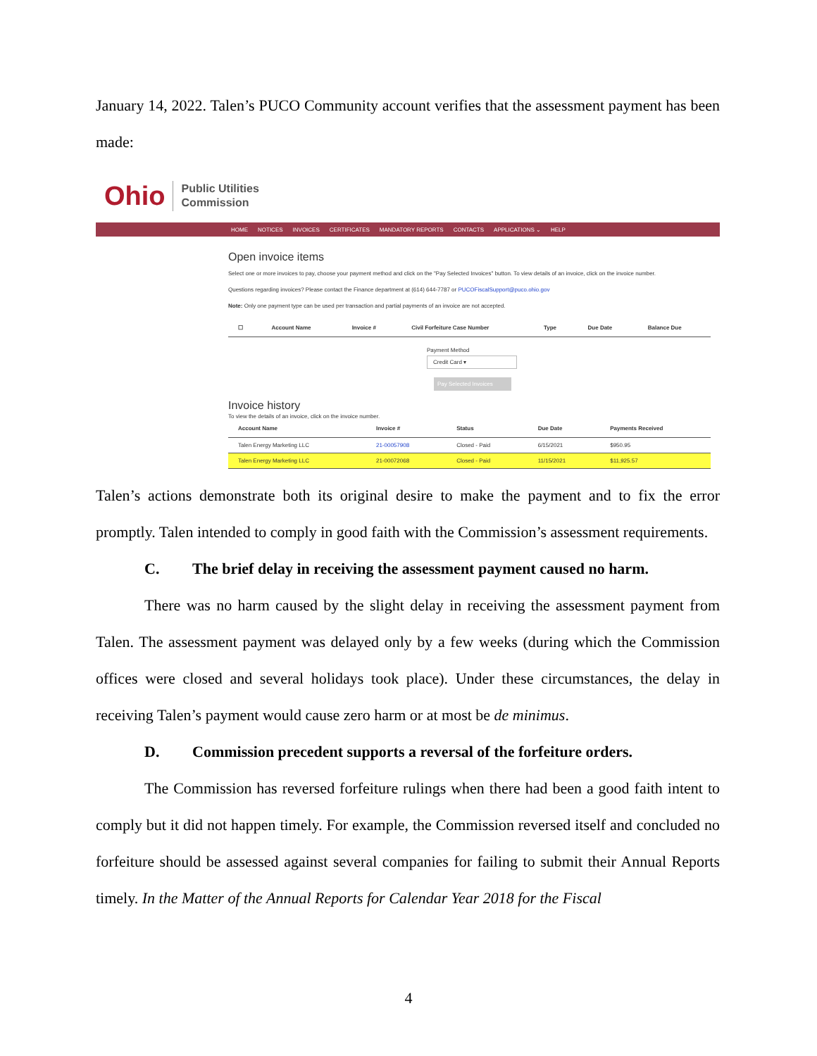January 14, 2022. Talen’s PUCO Community account verifies that the assessment payment has been made:
Ohio Public Utilities
Commission
HOME NOTICES INVOICES CERTIFICATES MANDATORY REPORTS CONTACTS APPLICATIONS ⌄ HELP
Open invoice items
Select one or more invoices to pay, choose your payment method and click on the "Pay Selected Invoices" button. To view details of an invoice, click on the invoice number.
Questions regarding invoices? Please contact the Finance department at (614) 644-7787 or PUCOFiscalSupport@puco.ohio.gov
Note: Only one payment type can be used per transaction and partial payments of an invoice are not accepted.
| ☐ | Account Name | Invoice # | Civil Forfeiture Case Number | Type | Due Date | Balance Due |
| --- | --- | --- | --- | --- | --- | --- |
Payment Method
Credit Card ▾
Pay Selected Invoices
Invoice history
To view the details of an invoice, click on the invoice number.
| Account Name | Invoice # | Status | Due Date | Payments Received |
| --- | --- | --- | --- | --- |
| Talen Energy Marketing LLC | 21-00057908 | Closed - Paid | 6/15/2021 | $950.95 |
| Talen Energy Marketing LLC | 21-00072068 | Closed - Paid | 11/15/2021 | $11,925.57 |
Talen’s actions demonstrate both its original desire to make the payment and to fix the error promptly. Talen intended to comply in good faith with the Commission’s assessment requirements.
C. The brief delay in receiving the assessment payment caused no harm.
There was no harm caused by the slight delay in receiving the assessment payment from Talen. The assessment payment was delayed only by a few weeks (during which the Commission offices were closed and several holidays took place). Under these circumstances, the delay in receiving Talen’s payment would cause zero harm or at most be de minimus.
D. Commission precedent supports a reversal of the forfeiture orders.
The Commission has reversed forfeiture rulings when there had been a good faith intent to comply but it did not happen timely. For example, the Commission reversed itself and concluded no forfeiture should be assessed against several companies for failing to submit their Annual Reports timely. In the Matter of the Annual Reports for Calendar Year 2018 for the Fiscal
4